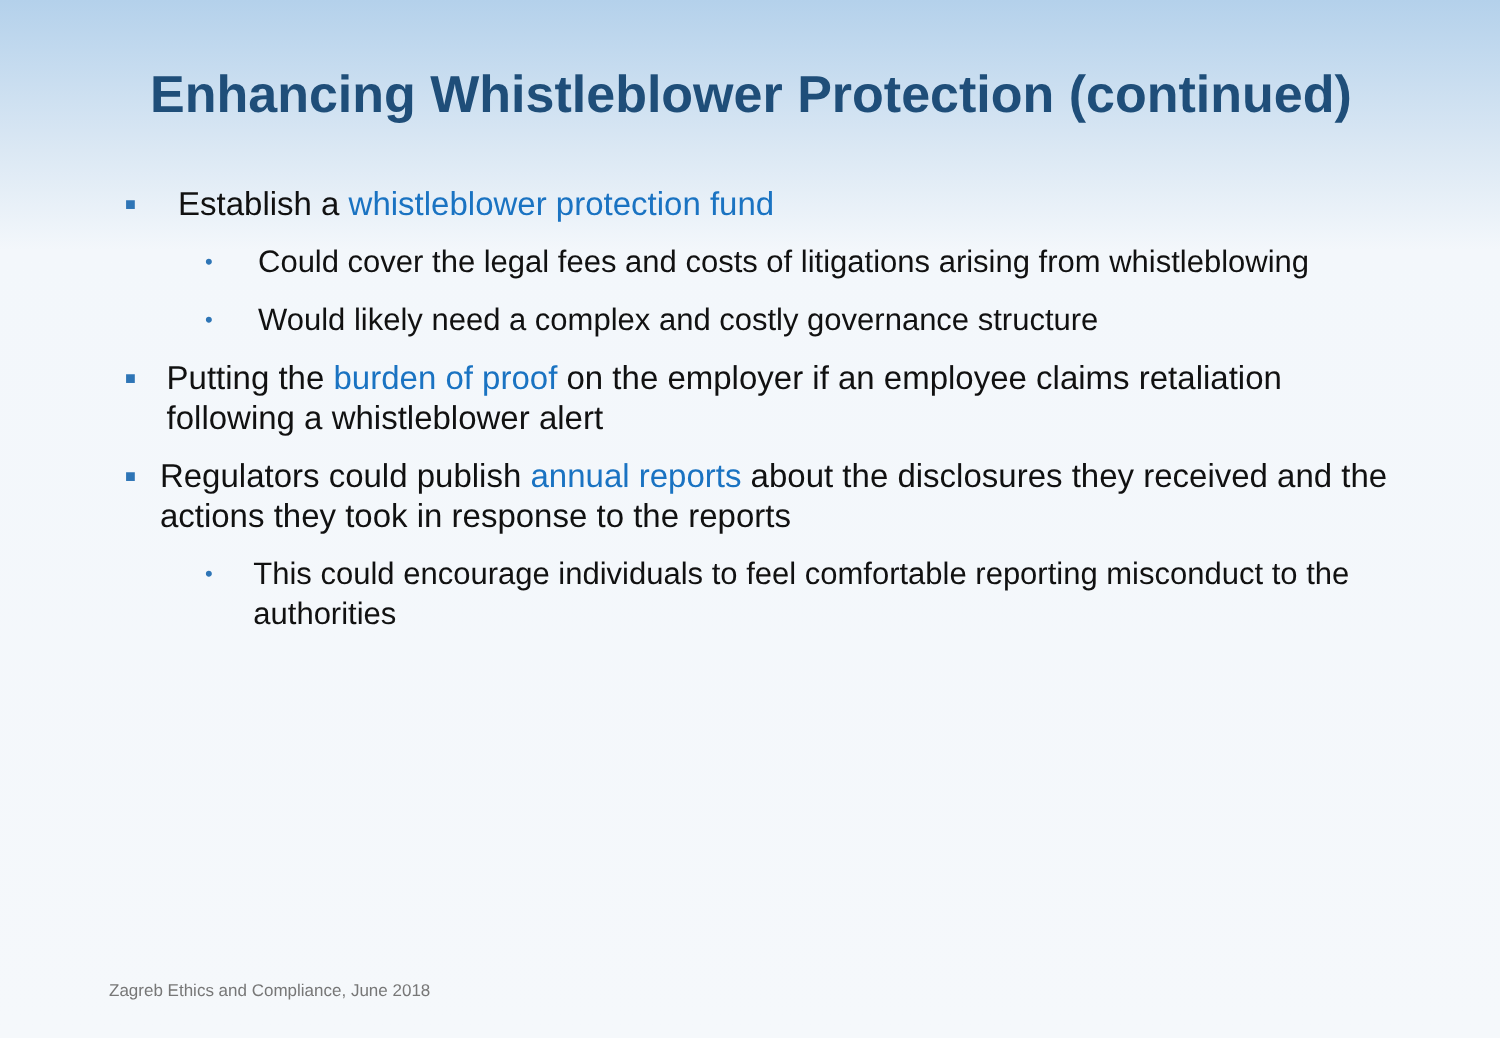Enhancing Whistleblower Protection (continued)
■ Establish a whistleblower protection fund
• Could cover the legal fees and costs of litigations arising from whistleblowing
• Would likely need a complex and costly governance structure
■ Putting the burden of proof on the employer if an employee claims retaliation following a whistleblower alert
■ Regulators could publish annual reports about the disclosures they received and the actions they took in response to the reports
• This could encourage individuals to feel comfortable reporting misconduct to the authorities
Zagreb Ethics and Compliance, June 2018